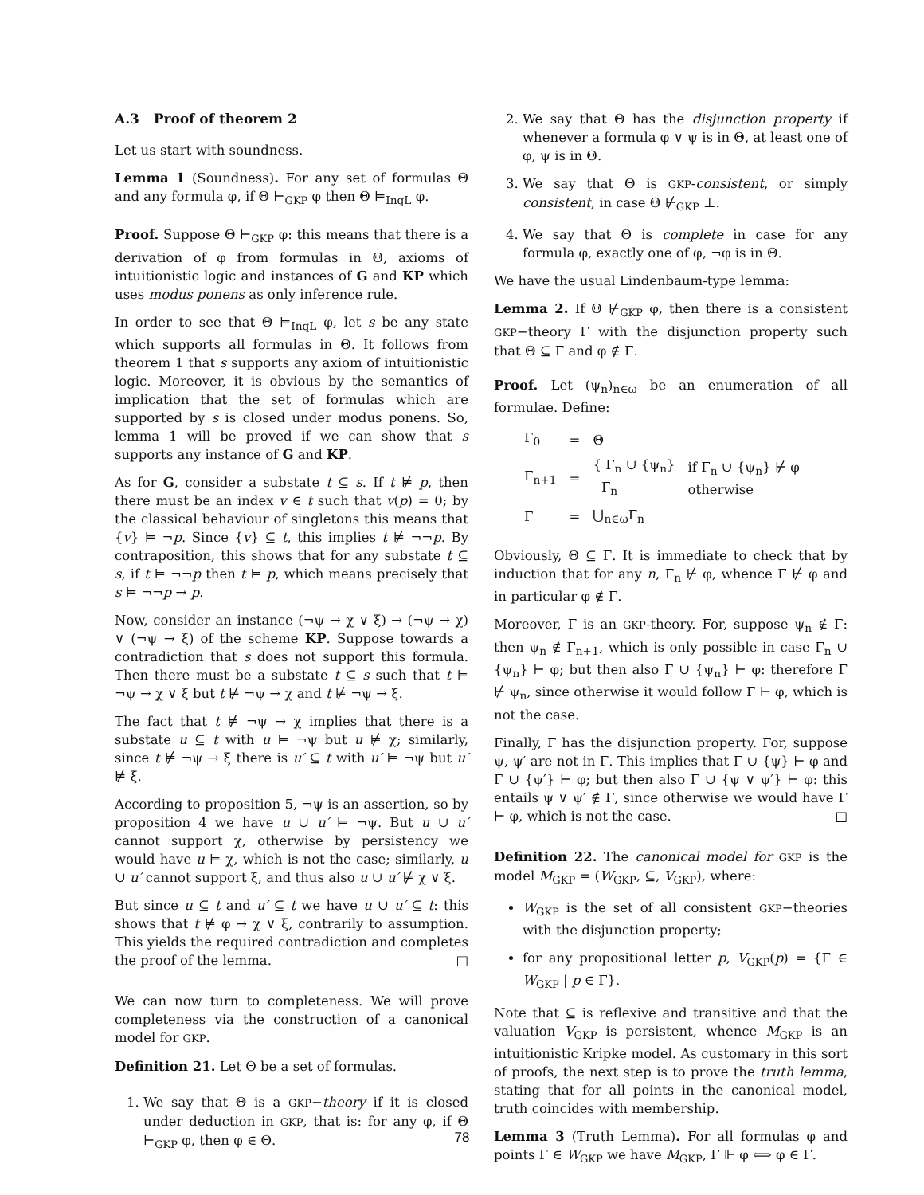A.3 Proof of theorem 2
Let us start with soundness.
Lemma 1 (Soundness). For any set of formulas Θ and any formula φ, if Θ ⊢<sub>GKP</sub> φ then Θ ⊨<sub>InqL</sub> φ.
Proof. Suppose Θ ⊢<sub>GKP</sub> φ: this means that there is a derivation of φ from formulas in Θ, axioms of intuitionistic logic and instances of G and KP which uses modus ponens as only inference rule.
In order to see that Θ ⊨<sub>InqL</sub> φ, let s be any state which supports all formulas in Θ. It follows from theorem 1 that s supports any axiom of intuitionistic logic. Moreover, it is obvious by the semantics of implication that the set of formulas which are supported by s is closed under modus ponens. So, lemma 1 will be proved if we can show that s supports any instance of G and KP.
As for G, consider a substate t ⊆ s. If t ⊭ p, then there must be an index v ∈ t such that v(p) = 0; by the classical behaviour of singletons this means that {v} ⊨ ¬p. Since {v} ⊆ t, this implies t ⊭ ¬¬p. By contraposition, this shows that for any substate t ⊆ s, if t ⊨ ¬¬p then t ⊨ p, which means precisely that s ⊨ ¬¬p → p.
Now, consider an instance (¬ψ → χ ∨ ξ) → (¬ψ → χ) ∨ (¬ψ → ξ) of the scheme KP. Suppose towards a contradiction that s does not support this formula. Then there must be a substate t ⊆ s such that t ⊨ ¬ψ → χ ∨ ξ but t ⊭ ¬ψ → χ and t ⊭ ¬ψ → ξ.
The fact that t ⊭ ¬ψ → χ implies that there is a substate u ⊆ t with u ⊨ ¬ψ but u ⊭ χ; similarly, since t ⊭ ¬ψ → ξ there is u′ ⊆ t with u′ ⊨ ¬ψ but u′ ⊭ ξ.
According to proposition 5, ¬ψ is an assertion, so by proposition 4 we have u ∪ u′ ⊨ ¬ψ. But u ∪ u′ cannot support χ, otherwise by persistency we would have u ⊨ χ, which is not the case; similarly, u ∪ u′ cannot support ξ, and thus also u ∪ u′ ⊭ χ ∨ ξ.
But since u ⊆ t and u′ ⊆ t we have u ∪ u′ ⊆ t: this shows that t ⊭ φ → χ ∨ ξ, contrarily to assumption. This yields the required contradiction and completes the proof of the lemma. □
We can now turn to completeness. We will prove completeness via the construction of a canonical model for GKP.
Definition 21. Let Θ be a set of formulas.
1. We say that Θ is a GKP−theory if it is closed under deduction in GKP, that is: for any φ, if Θ ⊢<sub>GKP</sub> φ, then φ ∈ Θ.
2. We say that Θ has the disjunction property if whenever a formula φ ∨ ψ is in Θ, at least one of φ, ψ is in Θ.
3. We say that Θ is GKP-consistent, or simply consistent, in case Θ ⊬<sub>GKP</sub> ⊥.
4. We say that Θ is complete in case for any formula φ, exactly one of φ, ¬φ is in Θ.
We have the usual Lindenbaum-type lemma:
Lemma 2. If Θ ⊬<sub>GKP</sub> φ, then there is a consistent GKP−theory Γ with the disjunction property such that Θ ⊆ Γ and φ ∉ Γ.
Proof. Let (ψ<sub>n</sub>)<sub>n∈ω</sub> be an enumeration of all formulae. Define:
| Γ<sub>0</sub> | = | Θ | |
| Γ<sub>n+1</sub> | = | { Γ<sub>n</sub> ∪ {ψ<sub>n</sub>} Γ<sub>n</sub> | if Γ<sub>n</sub> ∪ {ψ<sub>n</sub>} ⊬ φ otherwise |
| Γ | = | ⋃<sub>n∈ω</sub>Γ<sub>n</sub> | |
Obviously, Θ ⊆ Γ. It is immediate to check that by induction that for any n, Γ<sub>n</sub> ⊬ φ, whence Γ ⊬ φ and in particular φ ∉ Γ.
Moreover, Γ is an GKP-theory. For, suppose ψ<sub>n</sub> ∉ Γ: then ψ<sub>n</sub> ∉ Γ<sub>n+1</sub>, which is only possible in case Γ<sub>n</sub> ∪ {ψ<sub>n</sub>} ⊢ φ; but then also Γ ∪ {ψ<sub>n</sub>} ⊢ φ: therefore Γ ⊬ ψ<sub>n</sub>, since otherwise it would follow Γ ⊢ φ, which is not the case.
Finally, Γ has the disjunction property. For, suppose ψ, ψ′ are not in Γ. This implies that Γ ∪ {ψ} ⊢ φ and Γ ∪ {ψ′} ⊢ φ; but then also Γ ∪ {ψ ∨ ψ′} ⊢ φ: this entails ψ ∨ ψ′ ∉ Γ, since otherwise we would have Γ ⊢ φ, which is not the case. □
Definition 22. The canonical model for GKP is the model M<sub>GKP</sub> = (W<sub>GKP</sub>, ⊆, V<sub>GKP</sub>), where:
W<sub>GKP</sub> is the set of all consistent GKP−theories with the disjunction property;
for any propositional letter p, V<sub>GKP</sub>(p) = {Γ ∈ W<sub>GKP</sub> | p ∈ Γ}.
Note that ⊆ is reflexive and transitive and that the valuation V<sub>GKP</sub> is persistent, whence M<sub>GKP</sub> is an intuitionistic Kripke model. As customary in this sort of proofs, the next step is to prove the truth lemma, stating that for all points in the canonical model, truth coincides with membership.
Lemma 3 (Truth Lemma). For all formulas φ and points Γ ∈ W<sub>GKP</sub> we have M<sub>GKP</sub>, Γ ⊩ φ ⟺ φ ∈ Γ.
78